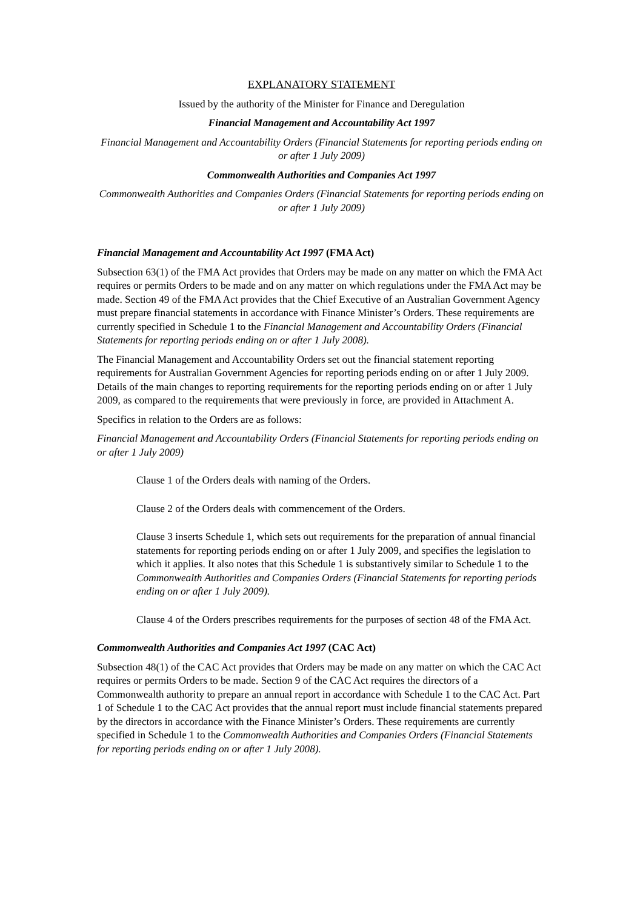EXPLANATORY STATEMENT
Issued by the authority of the Minister for Finance and Deregulation
Financial Management and Accountability Act 1997
Financial Management and Accountability Orders (Financial Statements for reporting periods ending on or after 1 July 2009)
Commonwealth Authorities and Companies Act 1997
Commonwealth Authorities and Companies Orders (Financial Statements for reporting periods ending on or after 1 July 2009)
Financial Management and Accountability Act 1997 (FMA Act)
Subsection 63(1) of the FMA Act provides that Orders may be made on any matter on which the FMA Act requires or permits Orders to be made and on any matter on which regulations under the FMA Act may be made. Section 49 of the FMA Act provides that the Chief Executive of an Australian Government Agency must prepare financial statements in accordance with Finance Minister’s Orders. These requirements are currently specified in Schedule 1 to the Financial Management and Accountability Orders (Financial Statements for reporting periods ending on or after 1 July 2008).
The Financial Management and Accountability Orders set out the financial statement reporting requirements for Australian Government Agencies for reporting periods ending on or after 1 July 2009. Details of the main changes to reporting requirements for the reporting periods ending on or after 1 July 2009, as compared to the requirements that were previously in force, are provided in Attachment A.
Specifics in relation to the Orders are as follows:
Financial Management and Accountability Orders (Financial Statements for reporting periods ending on or after 1 July 2009)
Clause 1 of the Orders deals with naming of the Orders.
Clause 2 of the Orders deals with commencement of the Orders.
Clause 3 inserts Schedule 1, which sets out requirements for the preparation of annual financial statements for reporting periods ending on or after 1 July 2009, and specifies the legislation to which it applies. It also notes that this Schedule 1 is substantively similar to Schedule 1 to the Commonwealth Authorities and Companies Orders (Financial Statements for reporting periods ending on or after 1 July 2009).
Clause 4 of the Orders prescribes requirements for the purposes of section 48 of the FMA Act.
Commonwealth Authorities and Companies Act 1997 (CAC Act)
Subsection 48(1) of the CAC Act provides that Orders may be made on any matter on which the CAC Act requires or permits Orders to be made. Section 9 of the CAC Act requires the directors of a Commonwealth authority to prepare an annual report in accordance with Schedule 1 to the CAC Act. Part 1 of Schedule 1 to the CAC Act provides that the annual report must include financial statements prepared by the directors in accordance with the Finance Minister’s Orders. These requirements are currently specified in Schedule 1 to the Commonwealth Authorities and Companies Orders (Financial Statements for reporting periods ending on or after 1 July 2008).